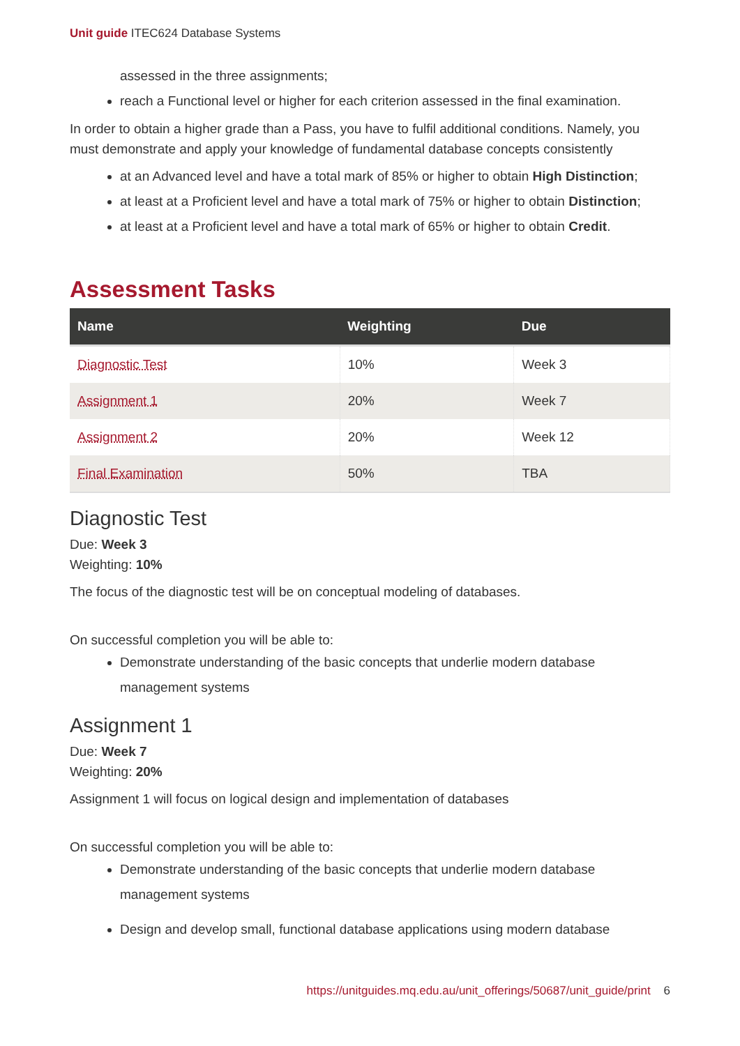Unit guide ITEC624 Database Systems
assessed in the three assignments;
reach a Functional level or higher for each criterion assessed in the final examination.
In order to obtain a higher grade than a Pass, you have to fulfil additional conditions. Namely, you must demonstrate and apply your knowledge of fundamental database concepts consistently
at an Advanced level and have a total mark of 85% or higher to obtain High Distinction;
at least at a Proficient level and have a total mark of 75% or higher to obtain Distinction;
at least at a Proficient level and have a total mark of 65% or higher to obtain Credit.
Assessment Tasks
| Name | Weighting | Due |
| --- | --- | --- |
| Diagnostic Test | 10% | Week 3 |
| Assignment 1 | 20% | Week 7 |
| Assignment 2 | 20% | Week 12 |
| Final Examination | 50% | TBA |
Diagnostic Test
Due: Week 3
Weighting: 10%
The focus of the diagnostic test will be on conceptual modeling of databases.
On successful completion you will be able to:
Demonstrate understanding of the basic concepts that underlie modern database management systems
Assignment 1
Due: Week 7
Weighting: 20%
Assignment 1 will focus on logical design and implementation of databases
On successful completion you will be able to:
Demonstrate understanding of the basic concepts that underlie modern database management systems
Design and develop small, functional database applications using modern database
https://unitguides.mq.edu.au/unit_offerings/50687/unit_guide/print 6